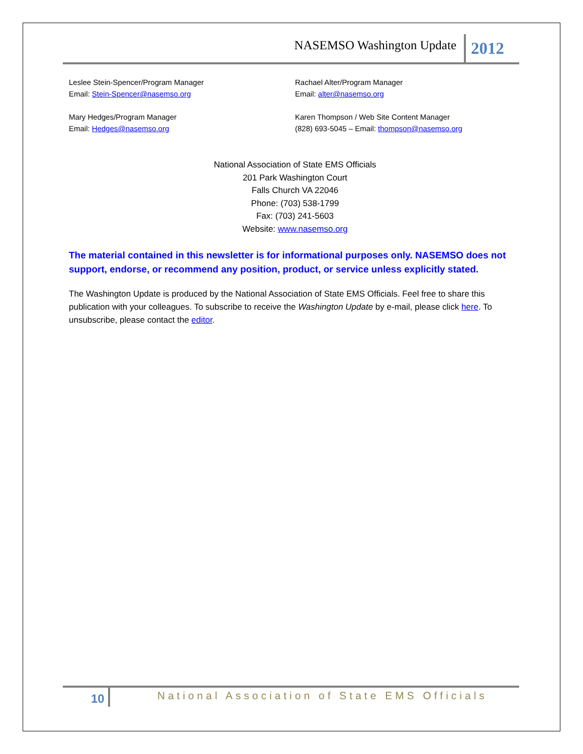NASEMSO Washington Update 2012
Leslee Stein-Spencer/Program Manager
Email: Stein-Spencer@nasemso.org
Rachael Alter/Program Manager
Email: alter@nasemso.org
Mary Hedges/Program Manager
Email: Hedges@nasemso.org
Karen Thompson / Web Site Content Manager
(828) 693-5045 – Email: thompson@nasemso.org
National Association of State EMS Officials
201 Park Washington Court
Falls Church VA 22046
Phone: (703) 538-1799
Fax: (703) 241-5603
Website: www.nasemso.org
The material contained in this newsletter is for informational purposes only. NASEMSO does not support, endorse, or recommend any position, product, or service unless explicitly stated.
The Washington Update is produced by the National Association of State EMS Officials. Feel free to share this publication with your colleagues. To subscribe to receive the Washington Update by e-mail, please click here. To unsubscribe, please contact the editor.
10
National Association of State EMS Officials